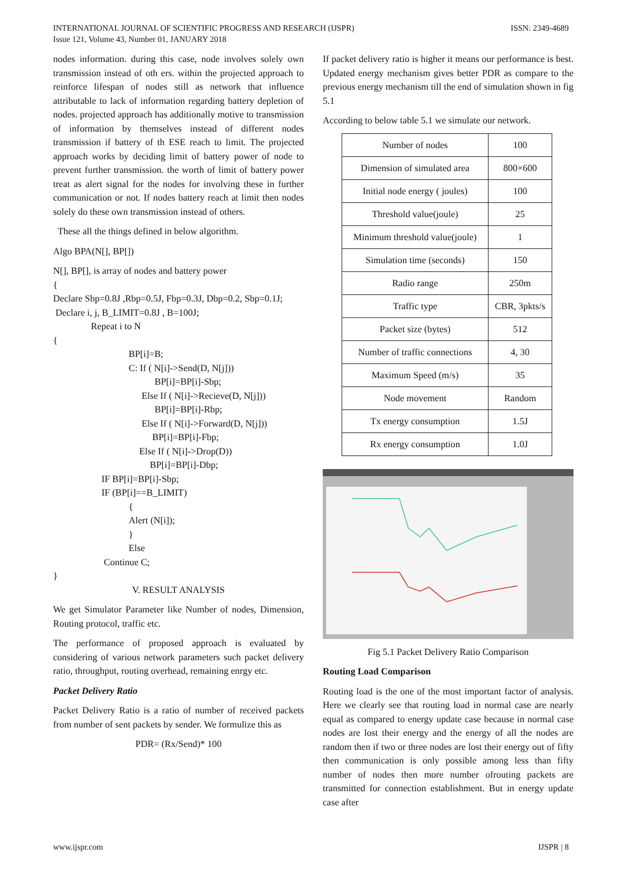ISSN: 2349-4689 INTERNATIONAL JOURNAL OF SCIENTIFIC PROGRESS AND RESEARCH (IJSPR)
Issue 121, Volume 43, Number 01, JANUARY 2018
nodes information. during this case, node involves solely own transmission instead of oth ers. within the projected approach to reinforce lifespan of nodes still as network that influence attributable to lack of information regarding battery depletion of nodes. projected approach has additionally motive to transmission of information by themselves instead of different nodes transmission if battery of th ESE reach to limit. The projected approach works by deciding limit of battery power of node to prevent further transmission. the worth of limit of battery power treat as alert signal for the nodes for involving these in further communication or not. If nodes battery reach at limit then nodes solely do these own transmission instead of others.
These all the things defined in below algorithm.
Algo BPA(N[], BP[])
N[], BP[], is array of nodes and battery power
{
Declare Sbp=0.8J ,Rbp=0.5J, Fbp=0.3J, Dbp=0.2, Sbp=0.1J;
Declare i, j, B_LIMIT=0.8J , B=100J;
Repeat i to N
{
BP[i]=B;
C: If ( N[i]->Send(D, N[j]))
BP[i]=BP[i]-Sbp;
Else If ( N[i]->Recieve(D, N[j]))
BP[i]=BP[i]-Rbp;
Else If ( N[i]->Forward(D, N[j]))
BP[i]=BP[i]-Fbp;
Else If ( N[i]->Drop(D))
BP[i]=BP[i]-Dbp;
IF BP[i]=BP[i]-Sbp;
IF (BP[i]==B_LIMIT)
{
Alert (N[i]);
}
Else
Continue C;
}
V. RESULT ANALYSIS
We get Simulator Parameter like Number of nodes, Dimension, Routing protocol, traffic etc.
The performance of proposed approach is evaluated by considering of various network parameters such packet delivery ratio, throughput, routing overhead, remaining enrgy etc.
Packet Delivery Ratio
Packet Delivery Ratio is a ratio of number of received packets from number of sent packets by sender. We formulize this as
PDR= (Rx/Send)* 100
If packet delivery ratio is higher it means our performance is best. Updated energy mechanism gives better PDR as compare to the previous energy mechanism till the end of simulation shown in fig 5.1
According to below table 5.1 we simulate our network.
| Number of nodes | 100 |
| Dimension of simulated area | 800×600 |
| Initial node energy ( joules) | 100 |
| Threshold value(joule) | 25 |
| Minimum threshold value(joule) | 1 |
| Simulation time (seconds) | 150 |
| Radio range | 250m |
| Traffic type | CBR, 3pkts/s |
| Packet size (bytes) | 512 |
| Number of traffic connections | 4, 30 |
| Maximum Speed (m/s) | 35 |
| Node movement | Random |
| Tx energy consumption | 1.5J |
| Rx energy consumption | 1.0J |
Fig 5.1 Packet Delivery Ratio Comparison
Routing Load Comparison
Routing load is the one of the most important factor of analysis. Here we clearly see that routing load in normal case are nearly equal as compared to energy update case because in normal case nodes are lost their energy and the energy of all the nodes are random then if two or three nodes are lost their energy out of fifty then communication is only possible among less than fifty number of nodes then more number ofrouting packets are transmitted for connection establishment. But in energy update case after
IJSPR | 8 www.ijspr.com